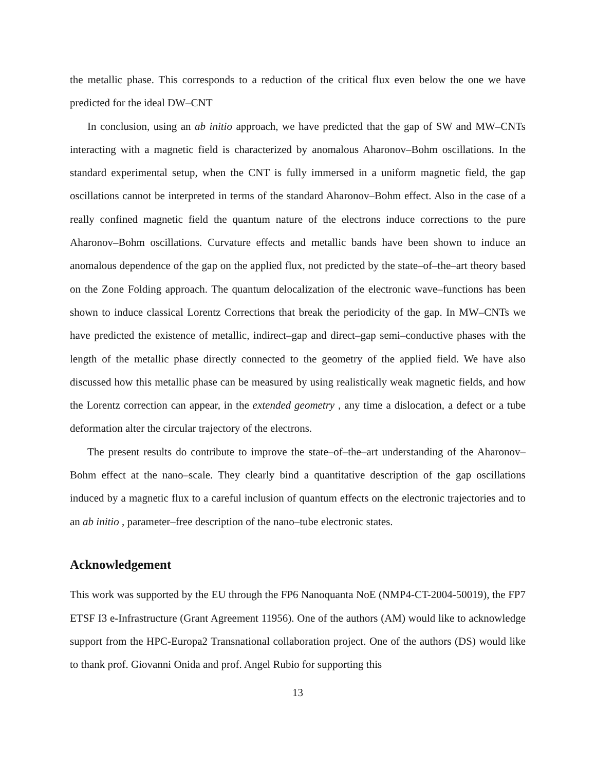the metallic phase. This corresponds to a reduction of the critical flux even below the one we have predicted for the ideal DW–CNT
In conclusion, using an ab initio approach, we have predicted that the gap of SW and MW–CNTs interacting with a magnetic field is characterized by anomalous Aharonov–Bohm oscillations. In the standard experimental setup, when the CNT is fully immersed in a uniform magnetic field, the gap oscillations cannot be interpreted in terms of the standard Aharonov–Bohm effect. Also in the case of a really confined magnetic field the quantum nature of the electrons induce corrections to the pure Aharonov–Bohm oscillations. Curvature effects and metallic bands have been shown to induce an anomalous dependence of the gap on the applied flux, not predicted by the state–of–the–art theory based on the Zone Folding approach. The quantum delocalization of the electronic wave–functions has been shown to induce classical Lorentz Corrections that break the periodicity of the gap. In MW–CNTs we have predicted the existence of metallic, indirect–gap and direct–gap semi–conductive phases with the length of the metallic phase directly connected to the geometry of the applied field. We have also discussed how this metallic phase can be measured by using realistically weak magnetic fields, and how the Lorentz correction can appear, in the extended geometry , any time a dislocation, a defect or a tube deformation alter the circular trajectory of the electrons.
The present results do contribute to improve the state–of–the–art understanding of the Aharonov–Bohm effect at the nano–scale. They clearly bind a quantitative description of the gap oscillations induced by a magnetic flux to a careful inclusion of quantum effects on the electronic trajectories and to an ab initio , parameter–free description of the nano–tube electronic states.
Acknowledgement
This work was supported by the EU through the FP6 Nanoquanta NoE (NMP4-CT-2004-50019), the FP7 ETSF I3 e-Infrastructure (Grant Agreement 11956). One of the authors (AM) would like to acknowledge support from the HPC-Europa2 Transnational collaboration project. One of the authors (DS) would like to thank prof. Giovanni Onida and prof. Angel Rubio for supporting this
13